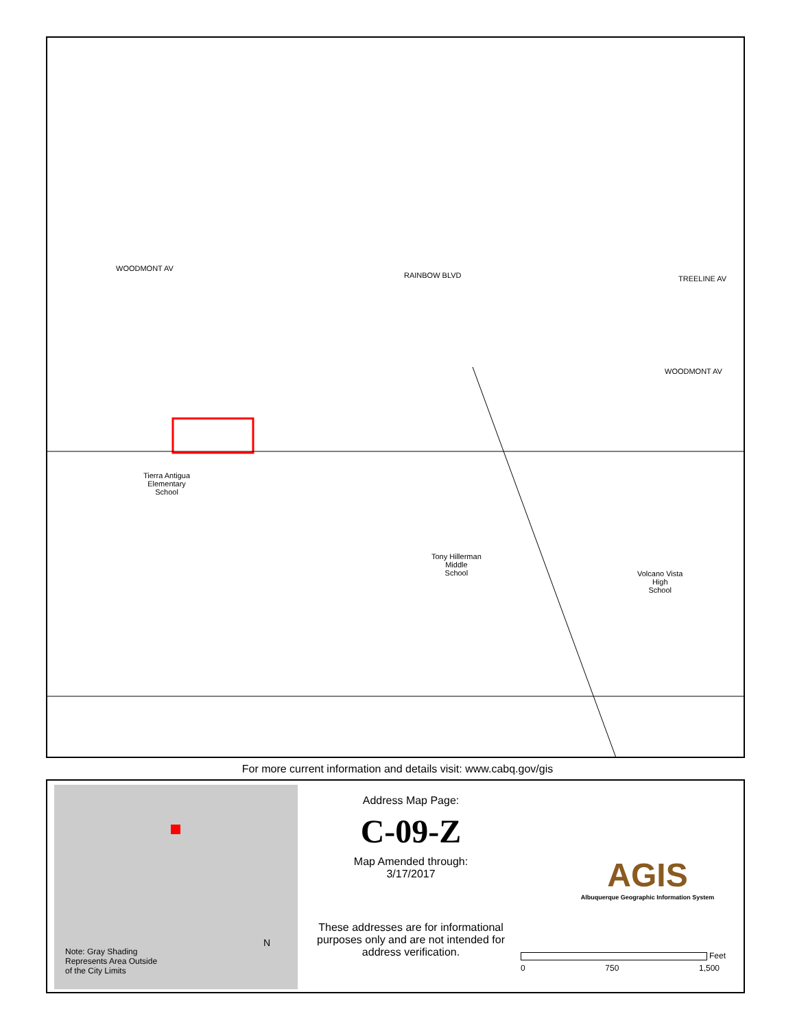Tierra Antigua
Elementary
School
Tony Hillerman
Middle
School
Volcano Vista
High
School
WOODMONT AV
RAINBOW BLVD TREELINE AV
WOODMONT AV
For more current information and details visit: www.cabq.gov/gis
Note: Gray Shading
Represents Area Outside
of the City Limits
N
Address Map Page:
C-09-Z
Map Amended through:
3/17/2017
These addresses are for informational purposes only and are not intended for address verification.
AGIS
Albuquerque Geographic Information System
0 750 1,500
Feet